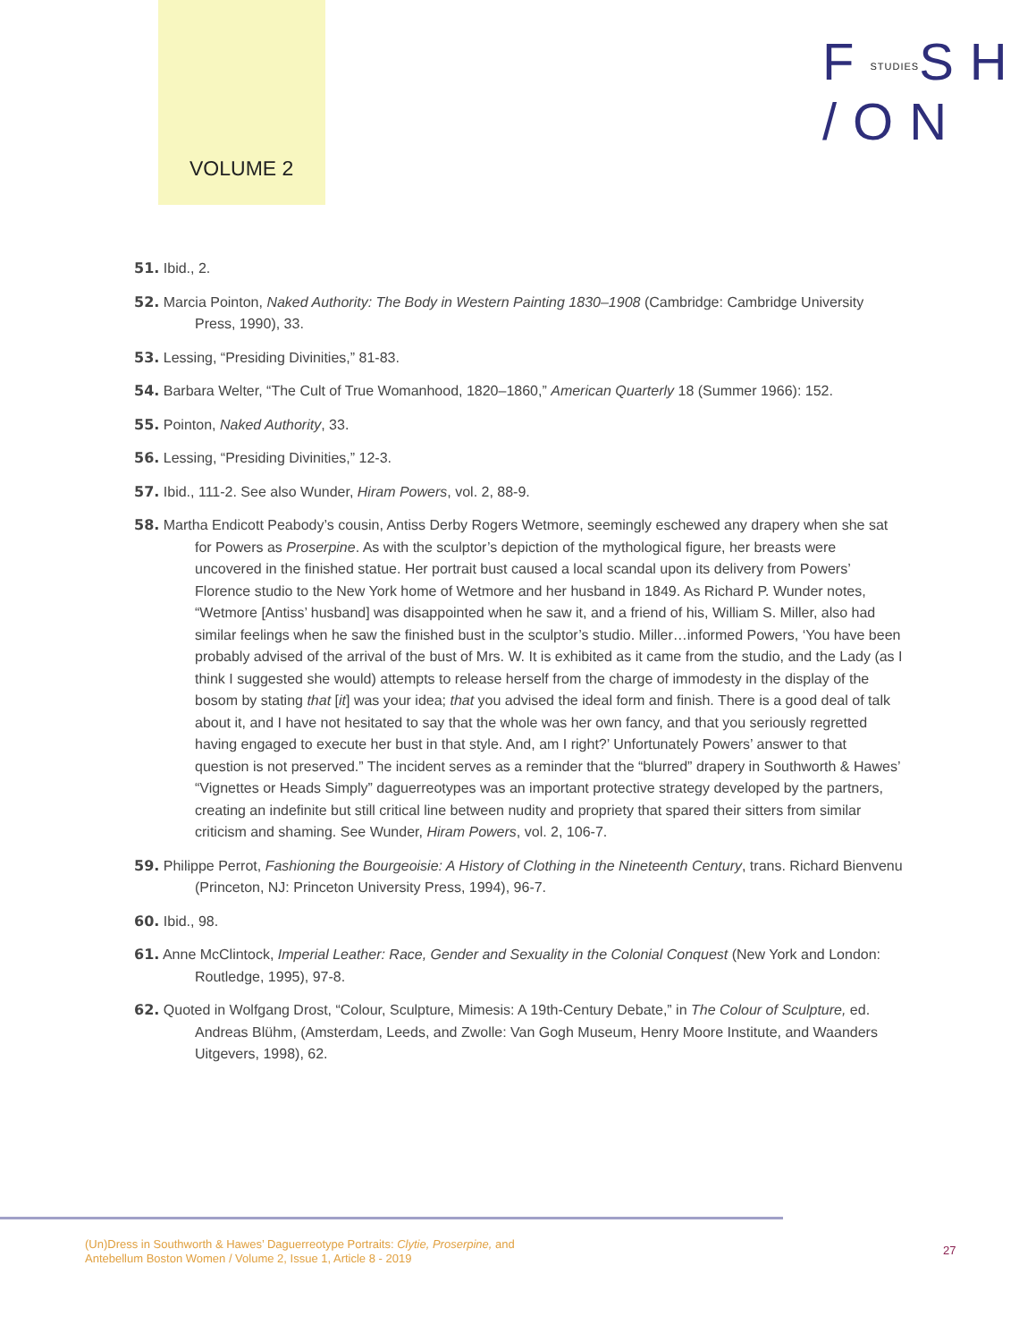VOLUME 2
FSTUDIESSH
/ON
51. Ibid., 2.
52. Marcia Pointon, Naked Authority: The Body in Western Painting 1830–1908 (Cambridge: Cambridge University Press, 1990), 33.
53. Lessing, “Presiding Divinities,” 81-83.
54. Barbara Welter, “The Cult of True Womanhood, 1820–1860,” American Quarterly 18 (Summer 1966): 152.
55. Pointon, Naked Authority, 33.
56. Lessing, “Presiding Divinities,” 12-3.
57. Ibid., 111-2. See also Wunder, Hiram Powers, vol. 2, 88-9.
58. Martha Endicott Peabody’s cousin, Antiss Derby Rogers Wetmore, seemingly eschewed any drapery when she sat for Powers as Proserpine. As with the sculptor’s depiction of the mythological figure, her breasts were uncovered in the finished statue. Her portrait bust caused a local scandal upon its delivery from Powers’ Florence studio to the New York home of Wetmore and her husband in 1849. As Richard P. Wunder notes, “Wetmore [Antiss’ husband] was disappointed when he saw it, and a friend of his, William S. Miller, also had similar feelings when he saw the finished bust in the sculptor’s studio. Miller…informed Powers, ‘You have been probably advised of the arrival of the bust of Mrs. W. It is exhibited as it came from the studio, and the Lady (as I think I suggested she would) attempts to release herself from the charge of immodesty in the display of the bosom by stating that [it] was your idea; that you advised the ideal form and finish. There is a good deal of talk about it, and I have not hesitated to say that the whole was her own fancy, and that you seriously regretted having engaged to execute her bust in that style. And, am I right?’ Unfortunately Powers’ answer to that question is not preserved.” The incident serves as a reminder that the “blurred” drapery in Southworth & Hawes’ “Vignettes or Heads Simply” daguerreotypes was an important protective strategy developed by the partners, creating an indefinite but still critical line between nudity and propriety that spared their sitters from similar criticism and shaming. See Wunder, Hiram Powers, vol. 2, 106-7.
59. Philippe Perrot, Fashioning the Bourgeoisie: A History of Clothing in the Nineteenth Century, trans. Richard Bienvenu (Princeton, NJ: Princeton University Press, 1994), 96-7.
60. Ibid., 98.
61. Anne McClintock, Imperial Leather: Race, Gender and Sexuality in the Colonial Conquest (New York and London: Routledge, 1995), 97-8.
62. Quoted in Wolfgang Drost, “Colour, Sculpture, Mimesis: A 19th-Century Debate,” in The Colour of Sculpture, ed. Andreas Blühm, (Amsterdam, Leeds, and Zwolle: Van Gogh Museum, Henry Moore Institute, and Waanders Uitgevers, 1998), 62.
(Un)Dress in Southworth & Hawes’ Daguerreotype Portraits: Clytie, Proserpine, and
Antebellum Boston Women / Volume 2, Issue 1, Article 8 - 2019
27